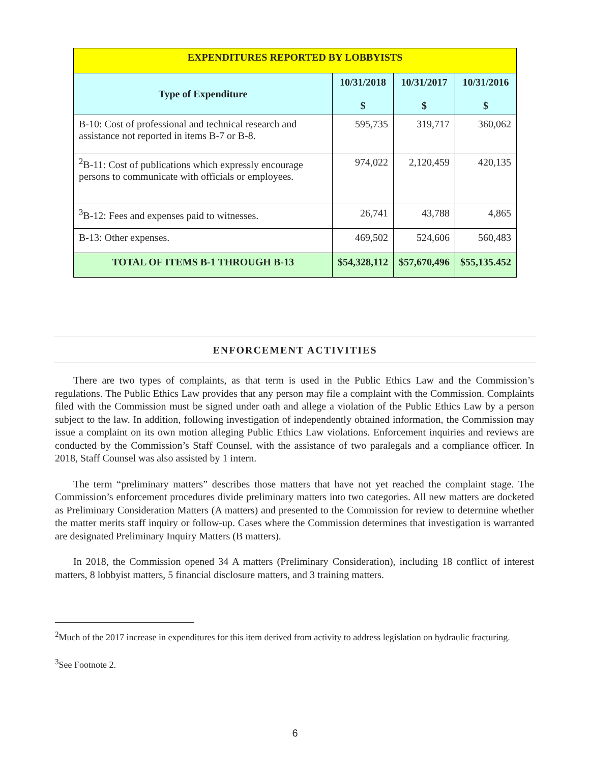| EXPENDITURES REPORTED BY LOBBYISTS | | | |
| Type of Expenditure | 10/31/2018 $ | 10/31/2017 $ | 10/31/2016 $ |
| B-10: Cost of professional and technical research and assistance not reported in items B-7 or B-8. | 595,735 | 319,717 | 360,062 |
| <sup>2</sup> B-11: Cost of publications which expressly encourage persons to communicate with officials or employees. | 974,022 | 2,120,459 | 420,135 |
| <sup>3</sup> B-12: Fees and expenses paid to witnesses. | 26,741 | 43,788 | 4,865 |
| B-13: Other expenses. | 469,502 | 524,606 | 560,483 |
| TOTAL OF ITEMS B-1 THROUGH B-13 | $54,328,112 | $57,670,496 | $55,135.452 |
ENFORCEMENT ACTIVITIES
There are two types of complaints, as that term is used in the Public Ethics Law and the Commission’s regulations. The Public Ethics Law provides that any person may file a complaint with the Commission. Complaints filed with the Commission must be signed under oath and allege a violation of the Public Ethics Law by a person subject to the law. In addition, following investigation of independently obtained information, the Commission may issue a complaint on its own motion alleging Public Ethics Law violations. Enforcement inquiries and reviews are conducted by the Commission’s Staff Counsel, with the assistance of two paralegals and a compliance officer. In 2018, Staff Counsel was also assisted by 1 intern.
The term “preliminary matters” describes those matters that have not yet reached the complaint stage. The Commission’s enforcement procedures divide preliminary matters into two categories. All new matters are docketed as Preliminary Consideration Matters (A matters) and presented to the Commission for review to determine whether the matter merits staff inquiry or follow-up. Cases where the Commission determines that investigation is warranted are designated Preliminary Inquiry Matters (B matters).
In 2018, the Commission opened 34 A matters (Preliminary Consideration), including 18 conflict of interest matters, 8 lobbyist matters, 5 financial disclosure matters, and 3 training matters.
<sup>2</sup> Much of the 2017 increase in expenditures for this item derived from activity to address legislation on hydraulic fracturing.
<sup>3</sup> See Footnote 2.
6